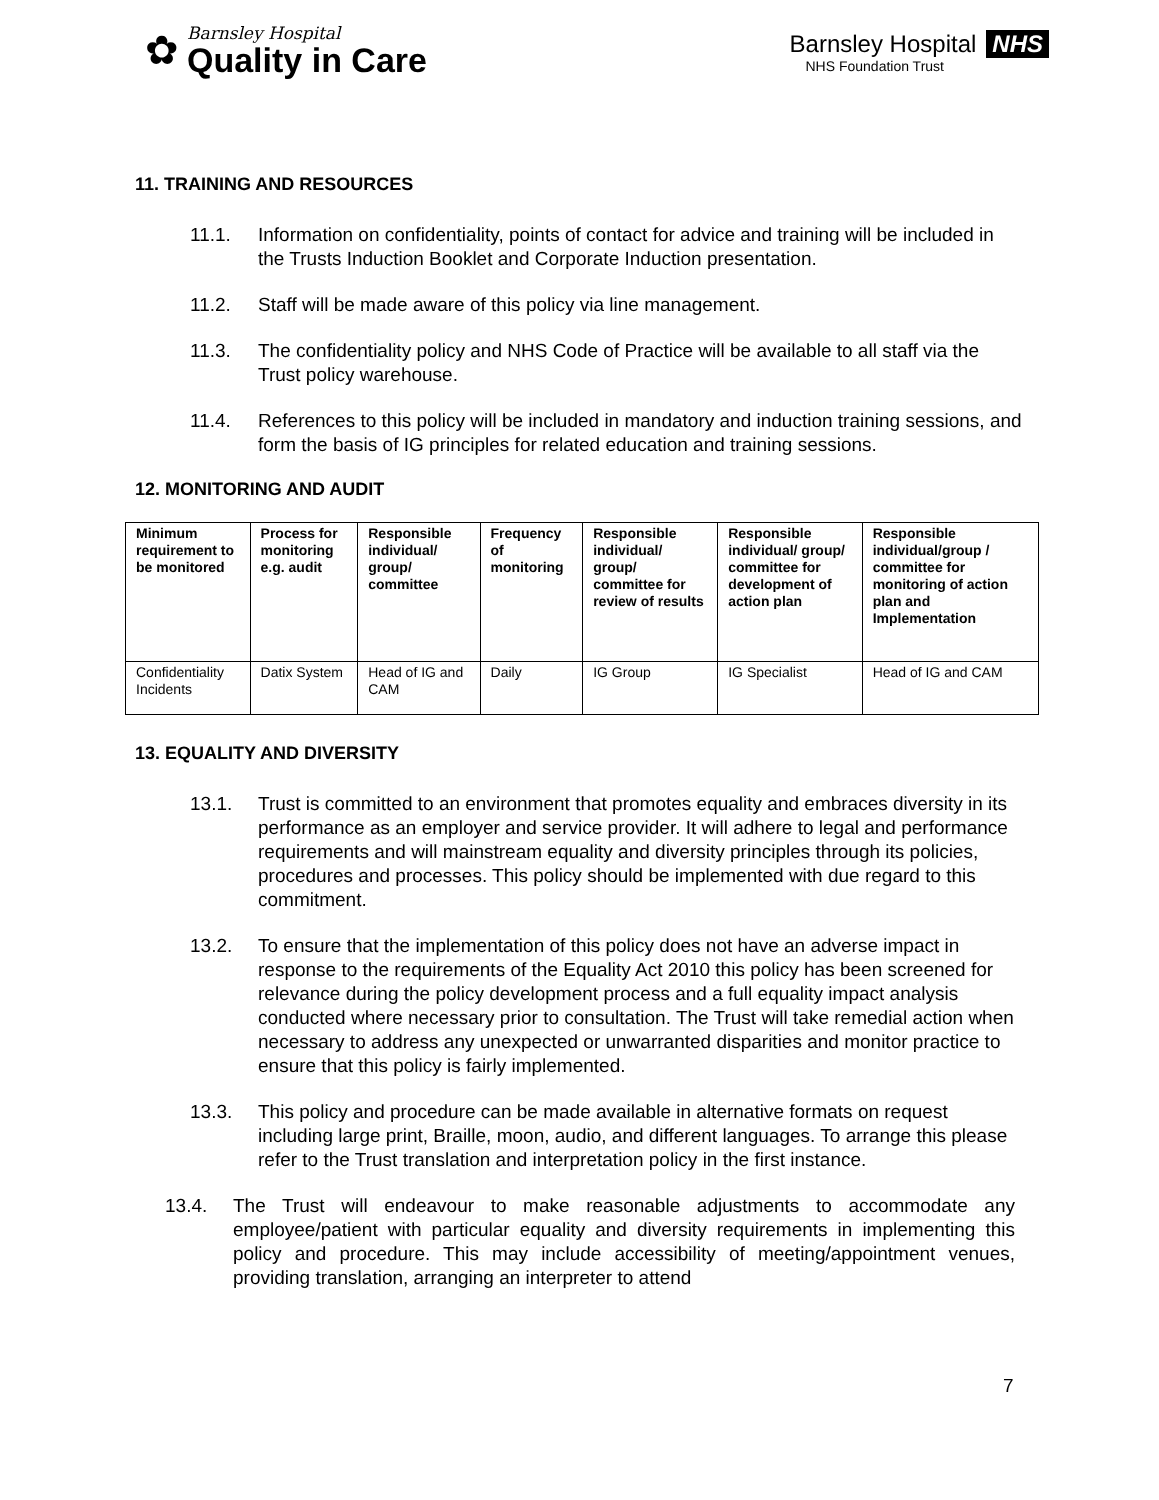✿
Barnsley Hospital
Quality in Care
Barnsley Hospital NHS
NHS Foundation Trust
11. TRAINING AND RESOURCES
11.1. Information on confidentiality, points of contact for advice and training will be included in the Trusts Induction Booklet and Corporate Induction presentation.
11.2. Staff will be made aware of this policy via line management.
11.3. The confidentiality policy and NHS Code of Practice will be available to all staff via the Trust policy warehouse.
11.4. References to this policy will be included in mandatory and induction training sessions, and form the basis of IG principles for related education and training sessions.
12. MONITORING AND AUDIT
| Minimum requirement to be monitored | Process for monitoring e.g. audit | Responsible individual/ group/ committee | Frequency of monitoring | Responsible individual/ group/ committee for review of results | Responsible individual/ group/ committee for development of action plan | Responsible individual/group / committee for monitoring of action plan and Implementation |
| --- | --- | --- | --- | --- | --- | --- |
| Confidentiality Incidents | Datix System | Head of IG and CAM | Daily | IG Group | IG Specialist | Head of IG and CAM |
13. EQUALITY AND DIVERSITY
13.1. Trust is committed to an environment that promotes equality and embraces diversity in its performance as an employer and service provider. It will adhere to legal and performance requirements and will mainstream equality and diversity principles through its policies, procedures and processes. This policy should be implemented with due regard to this commitment.
13.2. To ensure that the implementation of this policy does not have an adverse impact in response to the requirements of the Equality Act 2010 this policy has been screened for relevance during the policy development process and a full equality impact analysis conducted where necessary prior to consultation. The Trust will take remedial action when necessary to address any unexpected or unwarranted disparities and monitor practice to ensure that this policy is fairly implemented.
13.3. This policy and procedure can be made available in alternative formats on request including large print, Braille, moon, audio, and different languages. To arrange this please refer to the Trust translation and interpretation policy in the first instance.
13.4. The Trust will endeavour to make reasonable adjustments to accommodate any employee/patient with particular equality and diversity requirements in implementing this policy and procedure. This may include accessibility of meeting/appointment venues, providing translation, arranging an interpreter to attend
7